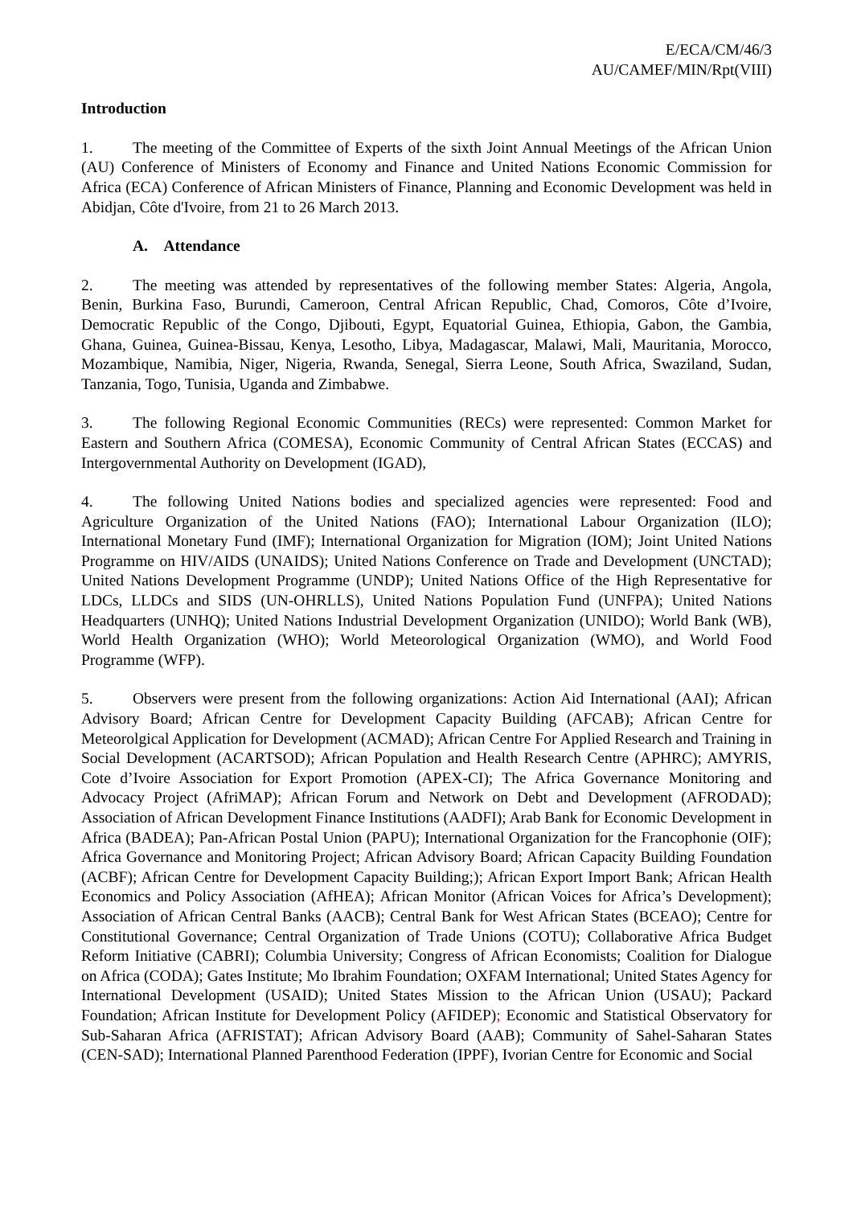E/ECA/CM/46/3
AU/CAMEF/MIN/Rpt(VIII)
Introduction
1. The meeting of the Committee of Experts of the sixth Joint Annual Meetings of the African Union (AU) Conference of Ministers of Economy and Finance and United Nations Economic Commission for Africa (ECA) Conference of African Ministers of Finance, Planning and Economic Development was held in Abidjan, Côte d'Ivoire, from 21 to 26 March 2013.
A. Attendance
2. The meeting was attended by representatives of the following member States: Algeria, Angola, Benin, Burkina Faso, Burundi, Cameroon, Central African Republic, Chad, Comoros, Côte d’Ivoire, Democratic Republic of the Congo, Djibouti, Egypt, Equatorial Guinea, Ethiopia, Gabon, the Gambia, Ghana, Guinea, Guinea-Bissau, Kenya, Lesotho, Libya, Madagascar, Malawi, Mali, Mauritania, Morocco, Mozambique, Namibia, Niger, Nigeria, Rwanda, Senegal, Sierra Leone, South Africa, Swaziland, Sudan, Tanzania, Togo, Tunisia, Uganda and Zimbabwe.
3. The following Regional Economic Communities (RECs) were represented: Common Market for Eastern and Southern Africa (COMESA), Economic Community of Central African States (ECCAS) and Intergovernmental Authority on Development (IGAD),
4. The following United Nations bodies and specialized agencies were represented: Food and Agriculture Organization of the United Nations (FAO); International Labour Organization (ILO); International Monetary Fund (IMF); International Organization for Migration (IOM); Joint United Nations Programme on HIV/AIDS (UNAIDS); United Nations Conference on Trade and Development (UNCTAD); United Nations Development Programme (UNDP); United Nations Office of the High Representative for LDCs, LLDCs and SIDS (UN-OHRLLS), United Nations Population Fund (UNFPA); United Nations Headquarters (UNHQ); United Nations Industrial Development Organization (UNIDO); World Bank (WB), World Health Organization (WHO); World Meteorological Organization (WMO), and World Food Programme (WFP).
5. Observers were present from the following organizations: Action Aid International (AAI); African Advisory Board; African Centre for Development Capacity Building (AFCAB); African Centre for Meteorolgical Application for Development (ACMAD); African Centre For Applied Research and Training in Social Development (ACARTSOD); African Population and Health Research Centre (APHRC); AMYRIS, Cote d’Ivoire Association for Export Promotion (APEX-CI); The Africa Governance Monitoring and Advocacy Project (AfriMAP); African Forum and Network on Debt and Development (AFRODAD); Association of African Development Finance Institutions (AADFI); Arab Bank for Economic Development in Africa (BADEA); Pan-African Postal Union (PAPU); International Organization for the Francophonie (OIF); Africa Governance and Monitoring Project; African Advisory Board; African Capacity Building Foundation (ACBF); African Centre for Development Capacity Building;); African Export Import Bank; African Health Economics and Policy Association (AfHEA); African Monitor (African Voices for Africa’s Development); Association of African Central Banks (AACB); Central Bank for West African States (BCEAO); Centre for Constitutional Governance; Central Organization of Trade Unions (COTU); Collaborative Africa Budget Reform Initiative (CABRI); Columbia University; Congress of African Economists; Coalition for Dialogue on Africa (CODA); Gates Institute; Mo Ibrahim Foundation; OXFAM International; United States Agency for International Development (USAID); United States Mission to the African Union (USAU); Packard Foundation; African Institute for Development Policy (AFIDEP); Economic and Statistical Observatory for Sub-Saharan Africa (AFRISTAT); African Advisory Board (AAB); Community of Sahel-Saharan States (CEN-SAD); International Planned Parenthood Federation (IPPF), Ivorian Centre for Economic and Social